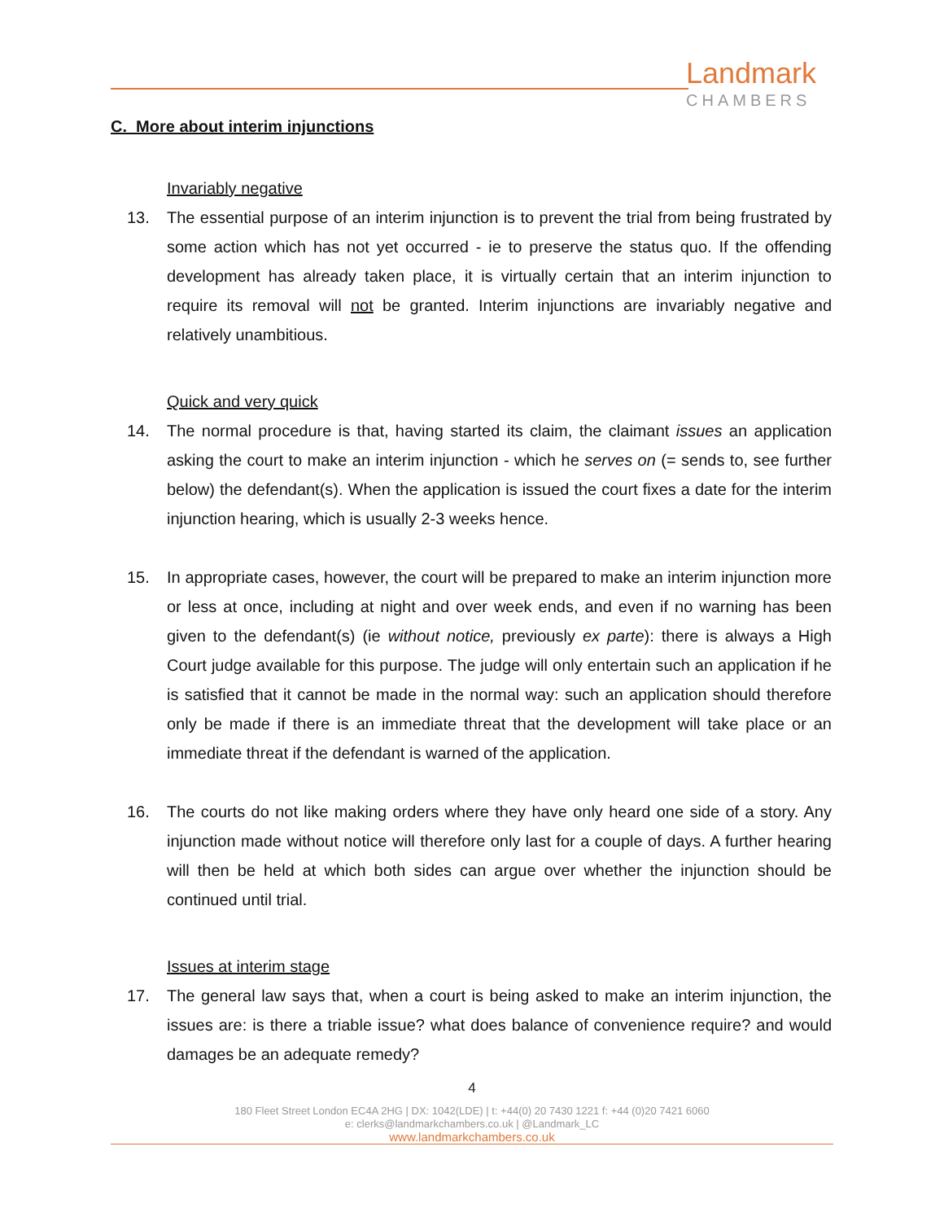Landmark
CHAMBERS
C. More about interim injunctions
Invariably negative
13. The essential purpose of an interim injunction is to prevent the trial from being frustrated by some action which has not yet occurred - ie to preserve the status quo. If the offending development has already taken place, it is virtually certain that an interim injunction to require its removal will not be granted. Interim injunctions are invariably negative and relatively unambitious.
Quick and very quick
14. The normal procedure is that, having started its claim, the claimant issues an application asking the court to make an interim injunction - which he serves on (= sends to, see further below) the defendant(s). When the application is issued the court fixes a date for the interim injunction hearing, which is usually 2-3 weeks hence.
15. In appropriate cases, however, the court will be prepared to make an interim injunction more or less at once, including at night and over week ends, and even if no warning has been given to the defendant(s) (ie without notice, previously ex parte): there is always a High Court judge available for this purpose. The judge will only entertain such an application if he is satisfied that it cannot be made in the normal way: such an application should therefore only be made if there is an immediate threat that the development will take place or an immediate threat if the defendant is warned of the application.
16. The courts do not like making orders where they have only heard one side of a story. Any injunction made without notice will therefore only last for a couple of days. A further hearing will then be held at which both sides can argue over whether the injunction should be continued until trial.
Issues at interim stage
17. The general law says that, when a court is being asked to make an interim injunction, the issues are: is there a triable issue? what does balance of convenience require? and would damages be an adequate remedy?
4
180 Fleet Street London EC4A 2HG | DX: 1042(LDE) | t: +44(0) 20 7430 1221 f: +44 (0)20 7421 6060
e: clerks@landmarkchambers.co.uk | @Landmark_LC
www.landmarkchambers.co.uk